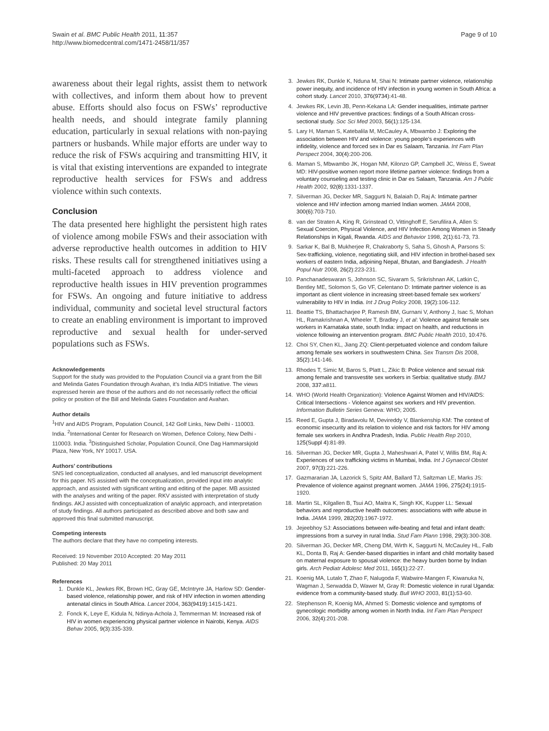Swain et al. BMC Public Health 2011, 11:357
http://www.biomedcentral.com/1471-2458/11/357
Page 9 of 10
awareness about their legal rights, assist them to network with collectives, and inform them about how to prevent abuse. Efforts should also focus on FSWs’ reproductive health needs, and should integrate family planning education, particularly in sexual relations with non-paying partners or husbands. While major efforts are under way to reduce the risk of FSWs acquiring and transmitting HIV, it is vital that existing interventions are expanded to integrate reproductive health services for FSWs and address violence within such contexts.
Conclusion
The data presented here highlight the persistent high rates of violence among mobile FSWs and their association with adverse reproductive health outcomes in addition to HIV risks. These results call for strengthened initiatives using a multi-faceted approach to address violence and reproductive health issues in HIV prevention programmes for FSWs. An ongoing and future initiative to address individual, community and societal level structural factors to create an enabling environment is important to improved reproductive and sexual health for under-served populations such as FSWs.
Acknowledgements
Support for the study was provided to the Population Council via a grant from the Bill and Melinda Gates Foundation through Avahan, it’s India AIDS Initiative. The views expressed herein are those of the authors and do not necessarily reflect the official policy or position of the Bill and Melinda Gates Foundation and Avahan.
Author details
<sup>1</sup>HIV and AIDS Program, Population Council, 142 Golf Links, New Delhi - 110003. India. <sup>2</sup>International Center for Research on Women, Defence Colony, New Delhi - 110003. India. <sup>3</sup>Distinguished Scholar, Population Council, One Dag Hammarskjold Plaza, New York, NY 10017. USA.
Authors’ contributions
SNS led conceptualization, conducted all analyses, and led manuscript development for this paper. NS assisted with the conceptualization, provided input into analytic approach, and assisted with significant writing and editing of the paper. MB assisted with the analyses and writing of the paper. RKV assisted with interpretation of study findings. AKJ assisted with conceptualization of analytic approach, and interpretation of study findings. All authors participated as described above and both saw and approved this final submitted manuscript.
Competing interests
The authors declare that they have no competing interests.
Received: 19 November 2010 Accepted: 20 May 2011
Published: 20 May 2011
References
1. Dunkle KL, Jewkes RK, Brown HC, Gray GE, McIntryre JA, Harlow SD: Gender-based violence, relationship power, and risk of HIV infection in women attending antenatal clinics in South Africa. Lancet 2004, 363(9419):1415-1421.
2. Fonck K, Leye E, Kidula N, Ndinya-Achola J, Temmerman M: Increased risk of HIV in women experiencing physical partner violence in Nairobi, Kenya. AIDS Behav 2005, 9(3):335-339.
3. Jewkes RK, Dunkle K, Nduna M, Shai N: Intimate partner violence, relationship power inequity, and incidence of HIV infection in young women in South Africa: a cohort study. Lancet 2010, 376(9734):41-48.
4. Jewkes RK, Levin JB, Penn-Kekana LA: Gender inequalities, intimate partner violence and HIV preventive practices: findings of a South African cross-sectional study. Soc Sci Med 2003, 56(1):125-134.
5. Lary H, Maman S, Katebalila M, McCauley A, Mbwambo J: Exploring the association between HIV and violence: young people’s experiences with infidelity, violence and forced sex in Dar es Salaam, Tanzania. Int Fam Plan Perspect 2004, 30(4):200-206.
6. Maman S, Mbwambo JK, Hogan NM, Kilonzo GP, Campbell JC, Weiss E, Sweat MD: HIV-positive women report more lifetime partner violence: findings from a voluntary counseling and testing clinic in Dar es Salaam, Tanzania. Am J Public Health 2002, 92(8):1331-1337.
7. Silverman JG, Decker MR, Saggurti N, Balaiah D, Raj A: Intimate partner violence and HIV infection among married Indian women. JAMA 2008, 300(6):703-710.
8. van der Straten A, King R, Grinstead O, Vittinghoff E, Serufilira A, Allen S: Sexual Coercion, Physical Violence, and HIV Infection Among Women in Steady Relationships in Kigali, Rwanda. AIDS and Behavior 1998, 2(1):61-73, 73.
9. Sarkar K, Bal B, Mukherjee R, Chakraborty S, Saha S, Ghosh A, Parsons S: Sex-trafficking, violence, negotiating skill, and HIV infection in brothel-based sex workers of eastern India, adjoining Nepal, Bhutan, and Bangladesh. J Health Popul Nutr 2008, 26(2):223-231.
10. Panchanadeswaran S, Johnson SC, Sivaram S, Srikrishnan AK, Latkin C, Bentley ME, Solomon S, Go VF, Celentano D: Intimate partner violence is as important as client violence in increasing street-based female sex workers’ vulnerability to HIV in India. Int J Drug Policy 2008, 19(2):106-112.
11. Beattie TS, Bhattacharjee P, Ramesh BM, Gurnani V, Anthony J, Isac S, Mohan HL, Ramakrishnan A, Wheeler T, Bradley J, et al: Violence against female sex workers in Karnataka state, south India: impact on health, and reductions in violence following an intervention program. BMC Public Health 2010, 10:476.
12. Choi SY, Chen KL, Jiang ZQ: Client-perpetuated violence and condom failure among female sex workers in southwestern China. Sex Transm Dis 2008, 35(2):141-146.
13. Rhodes T, Simic M, Baros S, Platt L, Zikic B: Police violence and sexual risk among female and transvestite sex workers in Serbia: qualitative study. BMJ 2008, 337:a811.
14. WHO (World Health Organization): Violence Against Women and HIV/AIDS: Critical Intersections - Violence against sex workers and HIV prevention. Information Bulletin Series Geneva: WHO; 2005.
15. Reed E, Gupta J, Biradavolu M, Devireddy V, Blankenship KM: The context of economic insecurity and its relation to violence and risk factors for HIV among female sex workers in Andhra Pradesh, India. Public Health Rep 2010, 125(Suppl 4):81-89.
16. Silverman JG, Decker MR, Gupta J, Maheshwari A, Patel V, Willis BM, Raj A: Experiences of sex trafficking victims in Mumbai, India. Int J Gynaecol Obstet 2007, 97(3):221-226.
17. Gazmararian JA, Lazorick S, Spitz AM, Ballard TJ, Saltzman LE, Marks JS: Prevalence of violence against pregnant women. JAMA 1996, 275(24):1915-1920.
18. Martin SL, Kilgallen B, Tsui AO, Maitra K, Singh KK, Kupper LL: Sexual behaviors and reproductive health outcomes: associations with wife abuse in India. JAMA 1999, 282(20):1967-1972.
19. Jejeebhoy SJ: Associations between wife-beating and fetal and infant death: impressions from a survey in rural India. Stud Fam Plann 1998, 29(3):300-308.
20. Silverman JG, Decker MR, Cheng DM, Wirth K, Saggurti N, McCauley HL, Falb KL, Donta B, Raj A: Gender-based disparities in infant and child mortality based on maternal exposure to spousal violence: the heavy burden borne by Indian girls. Arch Pediatr Adolesc Med 2011, 165(1):22-27.
21. Koenig MA, Lutalo T, Zhao F, Nalugoda F, Wabwire-Mangen F, Kiwanuka N, Wagman J, Serwadda D, Wawer M, Gray R: Domestic violence in rural Uganda: evidence from a community-based study. Bull WHO 2003, 81(1):53-60.
22. Stephenson R, Koenig MA, Ahmed S: Domestic violence and symptoms of gynecologic morbidity among women in North India. Int Fam Plan Perspect 2006, 32(4):201-208.